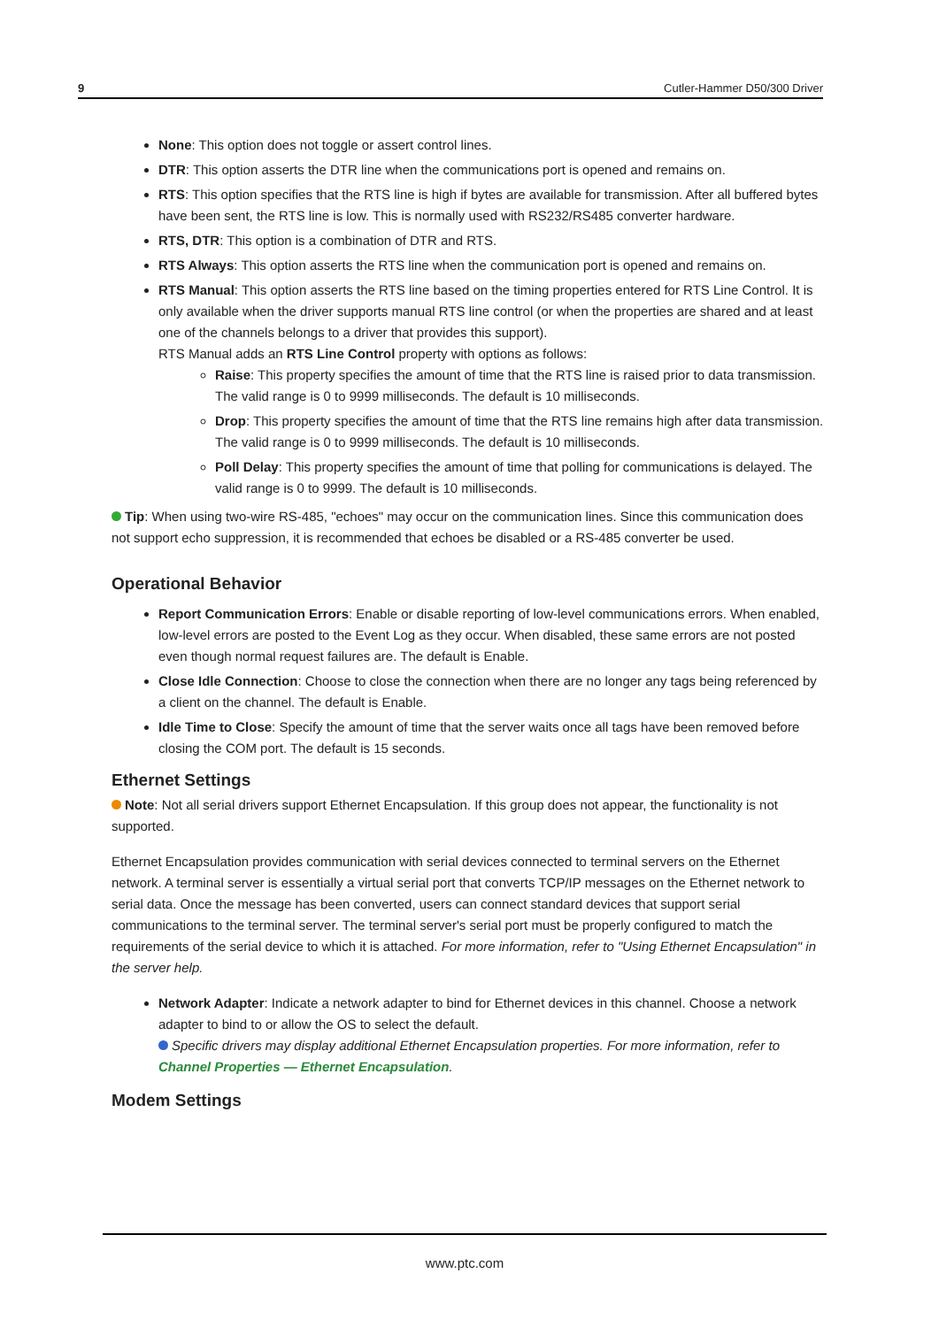9 Cutler-Hammer D50/300 Driver
None: This option does not toggle or assert control lines.
DTR: This option asserts the DTR line when the communications port is opened and remains on.
RTS: This option specifies that the RTS line is high if bytes are available for transmission. After all buffered bytes have been sent, the RTS line is low. This is normally used with RS232/RS485 converter hardware.
RTS, DTR: This option is a combination of DTR and RTS.
RTS Always: This option asserts the RTS line when the communication port is opened and remains on.
RTS Manual: This option asserts the RTS line based on the timing properties entered for RTS Line Control. It is only available when the driver supports manual RTS line control (or when the properties are shared and at least one of the channels belongs to a driver that provides this support).
RTS Manual adds an RTS Line Control property with options as follows:
Raise: This property specifies the amount of time that the RTS line is raised prior to data transmission. The valid range is 0 to 9999 milliseconds. The default is 10 milliseconds.
Drop: This property specifies the amount of time that the RTS line remains high after data transmission. The valid range is 0 to 9999 milliseconds. The default is 10 milliseconds.
Poll Delay: This property specifies the amount of time that polling for communications is delayed. The valid range is 0 to 9999. The default is 10 milliseconds.
Tip: When using two-wire RS-485, "echoes" may occur on the communication lines. Since this communication does not support echo suppression, it is recommended that echoes be disabled or a RS-485 converter be used.
Operational Behavior
Report Communication Errors: Enable or disable reporting of low-level communications errors. When enabled, low-level errors are posted to the Event Log as they occur. When disabled, these same errors are not posted even though normal request failures are. The default is Enable.
Close Idle Connection: Choose to close the connection when there are no longer any tags being referenced by a client on the channel. The default is Enable.
Idle Time to Close: Specify the amount of time that the server waits once all tags have been removed before closing the COM port. The default is 15 seconds.
Ethernet Settings
Note: Not all serial drivers support Ethernet Encapsulation. If this group does not appear, the functionality is not supported.
Ethernet Encapsulation provides communication with serial devices connected to terminal servers on the Ethernet network. A terminal server is essentially a virtual serial port that converts TCP/IP messages on the Ethernet network to serial data. Once the message has been converted, users can connect standard devices that support serial communications to the terminal server. The terminal server's serial port must be properly configured to match the requirements of the serial device to which it is attached. For more information, refer to "Using Ethernet Encapsulation" in the server help.
Network Adapter: Indicate a network adapter to bind for Ethernet devices in this channel. Choose a network adapter to bind to or allow the OS to select the default.
Specific drivers may display additional Ethernet Encapsulation properties. For more information, refer to Channel Properties — Ethernet Encapsulation.
Modem Settings
www.ptc.com